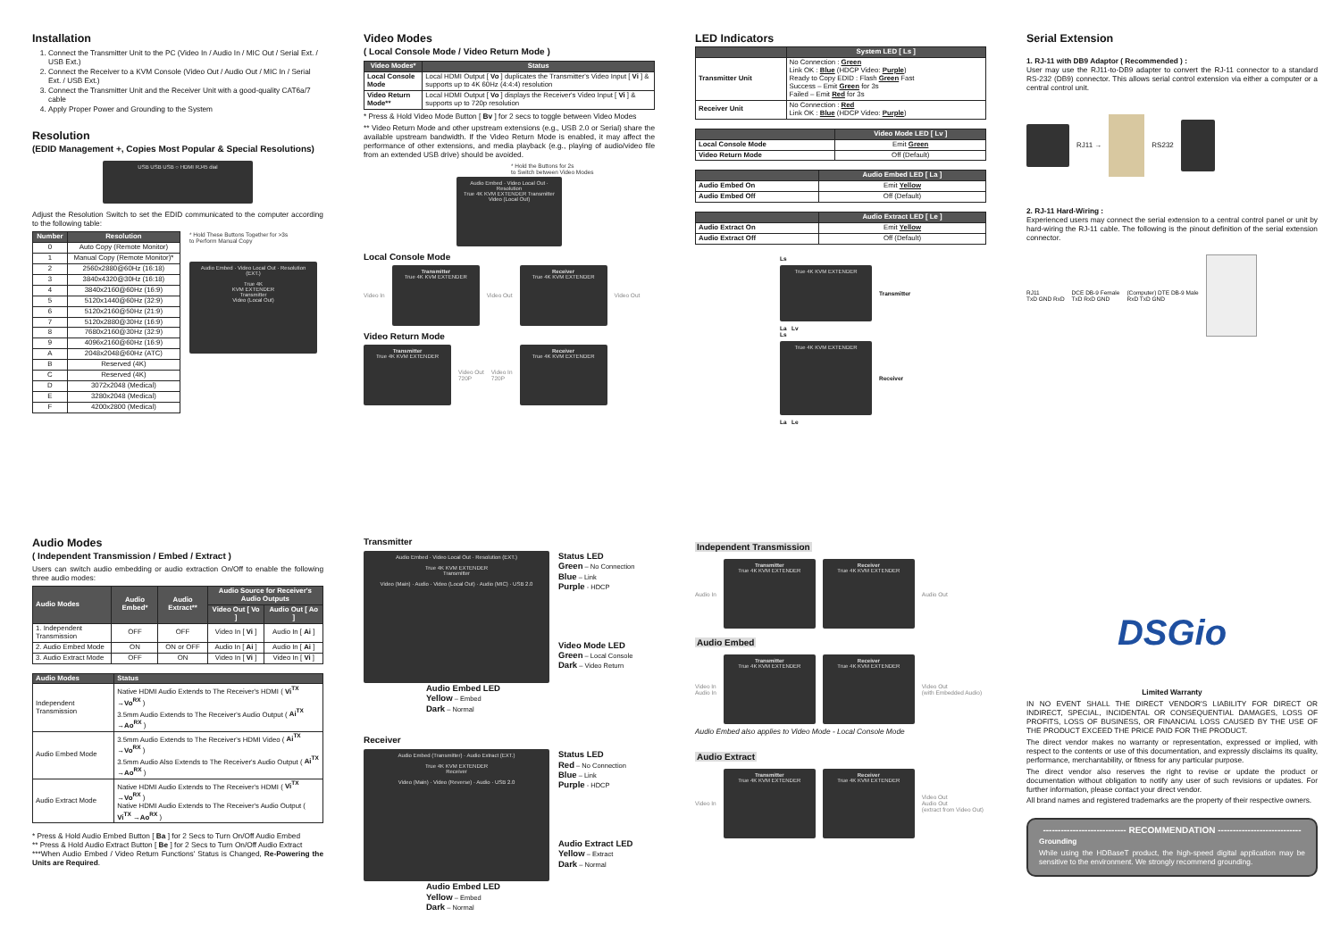Installation
1. Connect the Transmitter Unit to the PC (Video In / Audio In / MIC Out / Serial Ext. / USB Ext.)
2. Connect the Receiver to a KVM Console (Video Out / Audio Out / MIC In / Serial Ext. / USB Ext.)
3. Connect the Transmitter Unit and the Receiver Unit with a good-quality CAT6a/7 cable
4. Apply Proper Power and Grounding to the System
Resolution
(EDID Management +, Copies Most Popular & Special Resolutions)
USB USB USB ○ HDMI RJ45 dial
Adjust the Resolution Switch to set the EDID communicated to the computer according to the following table:
| Number | Resolution |
| --- | --- |
| 0 | Auto Copy (Remote Monitor) |
| 1 | Manual Copy (Remote Monitor)* |
| 2 | 2560x2880@60Hz (16:18) |
| 3 | 3840x4320@30Hz (16:18) |
| 4 | 3840x2160@60Hz (16:9) |
| 5 | 5120x1440@60Hz (32:9) |
| 6 | 5120x2160@50Hz (21:9) |
| 7 | 5120x2880@30Hz (16:9) |
| 8 | 7680x2160@30Hz (32:9) |
| 9 | 4096x2160@60Hz (16:9) |
| A | 2048x2048@60Hz (ATC) |
| B | Reserved (4K) |
| C | Reserved (4K) |
| D | 3072x2048 (Medical) |
| E | 3280x2048 (Medical) |
| F | 4200x2800 (Medical) |
* Hold These Buttons Together for >3s
to Perform Manual Copy
Audio Embed · Video Local Out · Resolution (EXT.)
True 4K
KVM EXTENDER
Transmitter
Video (Local Out)
Video Modes
( Local Console Mode / Video Return Mode )
| Video Modes* | Status |
| --- | --- |
| Local Console Mode | Local HDMI Output [ Vo ] duplicates the Transmitter's Video Input [ Vi ] & supports up to 4K 60Hz (4:4:4) resolution |
| Video Return Mode** | Local HDMI Output [ Vo ] displays the Receiver's Video Input [ Vi ] & supports up to 720p resolution |
* Press & Hold Video Mode Button [ Bv ] for 2 secs to toggle between Video Modes
** Video Return Mode and other upstream extensions (e.g., USB 2.0 or Serial) share the available upstream bandwidth. If the Video Return Mode is enabled, it may affect the performance of other extensions, and media playback (e.g., playing of audio/video file from an extended USB drive) should be avoided.
* Hold the Buttons for 2s
to Switch between Video Modes
Audio Embed · Video Local Out · Resolution
True 4K KVM EXTENDER Transmitter
Video (Local Out)
Local Console Mode
Video In
Transmitter
True 4K KVM EXTENDER
Video Out
Receiver
True 4K KVM EXTENDER
Video Out
Video Return Mode
Transmitter
True 4K KVM EXTENDER
Video Out
720P Video In
720P
Receiver
True 4K KVM EXTENDER
LED Indicators
| | System LED [ Ls ] |
| --- | --- |
| Transmitter Unit | No Connection : Green Link OK : Blue (HDCP Video: Purple ) Ready to Copy EDID : Flash Green Fast Success – Emit Green for 3s Failed – Emit Red for 3s |
| Receiver Unit | No Connection : Red Link OK : Blue (HDCP Video: Purple ) |
| | Video Mode LED [ Lv ] |
| --- | --- |
| Local Console Mode | Emit Green |
| Video Return Mode | Off (Default) |
| | Audio Embed LED [ La ] |
| --- | --- |
| Audio Embed On | Emit Yellow |
| Audio Embed Off | Off (Default) |
| | Audio Extract LED [ Le ] |
| --- | --- |
| Audio Extract On | Emit Yellow |
| Audio Extract Off | Off (Default) |
Ls
True 4K KVM EXTENDER
Transmitter
La Lv
Ls
True 4K KVM EXTENDER
Receiver
La Le
Serial Extension
1. RJ-11 with DB9 Adaptor ( Recommended ) :
User may use the RJ11-to-DB9 adapter to convert the RJ-11 connector to a standard RS-232 (DB9) connector. This allows serial control extension via either a computer or a central control unit.
RJ11 →
RS232
2. RJ-11 Hard-Wiring :
Experienced users may connect the serial extension to a central control panel or unit by hard-wiring the RJ-11 cable. The following is the pinout definition of the serial extension connector.
RJ11
TxD GND RxD DCE DB-9 Female
TxD RxD GND (Computer) DTE DB-9 Male
RxD TxD GND
Audio Modes
( Independent Transmission / Embed / Extract )
Users can switch audio embedding or audio extraction On/Off to enable the following three audio modes:
| Audio Modes | Audio Embed* | Audio Extract** | Audio Source for Receiver's Audio Outputs | |
| --- | --- | --- | --- | --- |
| | | | Video Out [ Vo ] | Audio Out [ Ao ] |
| 1. Independent Transmission | OFF | OFF | Video In [ Vi ] | Audio In [ Ai ] |
| 2. Audio Embed Mode | ON | ON or OFF | Audio In [ Ai ] | Audio In [ Ai ] |
| 3. Audio Extract Mode | OFF | ON | Video In [ Vi ] | Video In [ Vi ] |
| Audio Modes | Status |
| --- | --- |
| Independent Transmission | Native HDMI Audio Extends to The Receiver's HDMI ( Vi<sup>TX</sup> →Vo<sup>RX</sup> ) 3.5mm Audio Extends to The Receiver's Audio Output ( Ai<sup>TX</sup> →Ao<sup>RX</sup> ) |
| Audio Embed Mode | 3.5mm Audio Extends to The Receiver's HDMI Video ( Ai<sup>TX</sup> →Vo<sup>RX</sup> ) 3.5mm Audio Also Extends to The Receiver's Audio Output ( Ai<sup>TX</sup> →Ao<sup>RX</sup> ) |
| Audio Extract Mode | Native HDMI Audio Extends to The Receiver's HDMI ( Vi<sup>TX</sup> →Vo<sup>RX</sup> ) Native HDMI Audio Extends to The Receiver's Audio Output ( Vi<sup>TX</sup> →Ao<sup>RX</sup> ) |
* Press & Hold Audio Embed Button [ Ba ] for 2 Secs to Turn On/Off Audio Embed
** Press & Hold Audio Extract Button [ Be ] for 2 Secs to Turn On/Off Audio Extract
***When Audio Embed / Video Return Functions' Status is Changed, Re-Powering the Units are Required.
Transmitter
Audio Embed · Video Local Out · Resolution (EXT.)
True 4K KVM EXTENDER
Transmitter
Video (Main) · Audio · Video (Local Out) · Audio (MIC) · USB 2.0
Status LED
Green – No Connection
Blue – Link
Purple - HDCP
Video Mode LED
Green – Local Console
Dark – Video Return
Audio Embed LED
Yellow – Embed
Dark – Normal
Receiver
Audio Embed (Transmitter) · Audio Extract (EXT.)
True 4K KVM EXTENDER
Receiver
Video (Main) · Video (Reverse) · Audio · USB 2.0
Status LED
Red – No Connection
Blue – Link
Purple - HDCP
Audio Extract LED
Yellow – Extract
Dark – Normal
Audio Embed LED
Yellow – Embed
Dark – Normal
Independent Transmission
Audio In
Transmitter
True 4K KVM EXTENDER
Receiver
True 4K KVM EXTENDER
Audio Out
Audio Embed
Video In
Audio In
Transmitter
True 4K KVM EXTENDER
Receiver
True 4K KVM EXTENDER
Video Out
(with Embedded Audio)
Audio Embed also applies to Video Mode - Local Console Mode
Audio Extract
Video In
Transmitter
True 4K KVM EXTENDER
Receiver
True 4K KVM EXTENDER
Video Out
Audio Out
(extract from Video Out)
DSGio
Limited Warranty
IN NO EVENT SHALL THE DIRECT VENDOR'S LIABILITY FOR DIRECT OR INDIRECT, SPECIAL, INCIDENTAL OR CONSEQUENTIAL DAMAGES, LOSS OF PROFITS, LOSS OF BUSINESS, OR FINANCIAL LOSS CAUSED BY THE USE OF THE PRODUCT EXCEED THE PRICE PAID FOR THE PRODUCT.
The direct vendor makes no warranty or representation, expressed or implied, with respect to the contents or use of this documentation, and expressly disclaims its quality, performance, merchantability, or fitness for any particular purpose.
The direct vendor also reserves the right to revise or update the product or documentation without obligation to notify any user of such revisions or updates. For further information, please contact your direct vendor.
All brand names and registered trademarks are the property of their respective owners.
---------------------------- RECOMMENDATION ----------------------------
Grounding
While using the HDBaseT product, the high-speed digital application may be sensitive to the environment. We strongly recommend grounding.